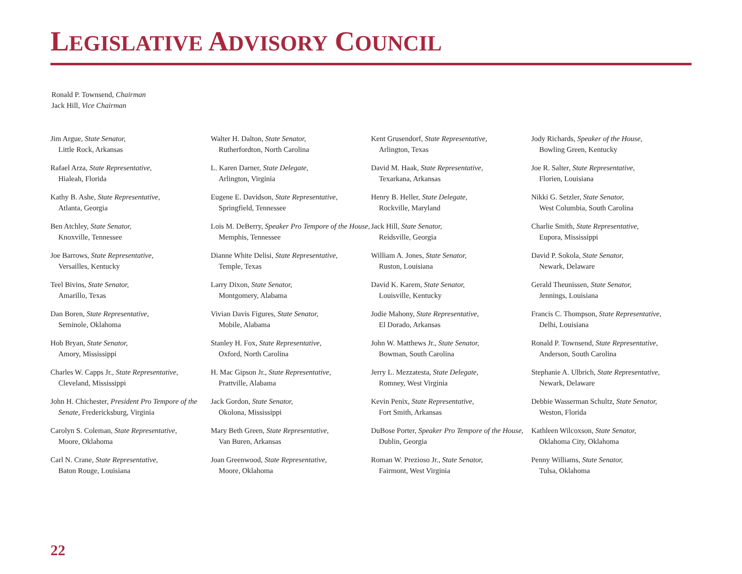LEGISLATIVE ADVISORY COUNCIL
Ronald P. Townsend, Chairman
Jack Hill, Vice Chairman
Jim Argue, State Senator,
Little Rock, Arkansas
Rafael Arza, State Representative,
Hialeah, Florida
Kathy B. Ashe, State Representative,
Atlanta, Georgia
Ben Atchley, State Senator,
Knoxville, Tennessee
Joe Barrows, State Representative,
Versailles, Kentucky
Teel Bivins, State Senator,
Amarillo, Texas
Dan Boren, State Representative,
Seminole, Oklahoma
Hob Bryan, State Senator,
Amory, Mississippi
Charles W. Capps Jr., State Representative,
Cleveland, Mississippi
John H. Chichester, President Pro Tempore of the Senate, Fredericksburg, Virginia
Carolyn S. Coleman, State Representative,
Moore, Oklahoma
Carl N. Crane, State Representative,
Baton Rouge, Louisiana
Walter H. Dalton, State Senator,
Rutherfordton, North Carolina
L. Karen Darner, State Delegate,
Arlington, Virginia
Eugene E. Davidson, State Representative,
Springfield, Tennessee
Lois M. DeBerry, Speaker Pro Tempore of the House, Memphis, Tennessee
Dianne White Delisi, State Representative,
Temple, Texas
Larry Dixon, State Senator,
Montgomery, Alabama
Vivian Davis Figures, State Senator,
Mobile, Alabama
Stanley H. Fox, State Representative,
Oxford, North Carolina
H. Mac Gipson Jr., State Representative,
Prattville, Alabama
Jack Gordon, State Senator,
Okolona, Mississippi
Mary Beth Green, State Representative,
Van Buren, Arkansas
Joan Greenwood, State Representative,
Moore, Oklahoma
Kent Grusendorf, State Representative,
Arlington, Texas
David M. Haak, State Representative,
Texarkana, Arkansas
Henry B. Heller, State Delegate,
Rockville, Maryland
Jack Hill, State Senator,
Reidsville, Georgia
William A. Jones, State Senator,
Ruston, Louisiana
David K. Karem, State Senator,
Louisville, Kentucky
Jodie Mahony, State Representative,
El Dorado, Arkansas
John W. Matthews Jr., State Senator,
Bowman, South Carolina
Jerry L. Mezzatesta, State Delegate,
Romney, West Virginia
Kevin Penix, State Representative,
Fort Smith, Arkansas
DuBose Porter, Speaker Pro Tempore of the House, Dublin, Georgia
Roman W. Prezioso Jr., State Senator,
Fairmont, West Virginia
Jody Richards, Speaker of the House,
Bowling Green, Kentucky
Joe R. Salter, State Representative,
Florien, Louisiana
Nikki G. Setzler, State Senator,
West Columbia, South Carolina
Charlie Smith, State Representative,
Eupora, Mississippi
David P. Sokola, State Senator,
Newark, Delaware
Gerald Theunissen, State Senator,
Jennings, Louisiana
Francis C. Thompson, State Representative,
Delhi, Louisiana
Ronald P. Townsend, State Representative,
Anderson, South Carolina
Stephanie A. Ulbrich, State Representative,
Newark, Delaware
Debbie Wasserman Schultz, State Senator,
Weston, Florida
Kathleen Wilcoxson, State Senator,
Oklahoma City, Oklahoma
Penny Williams, State Senator,
Tulsa, Oklahoma
22